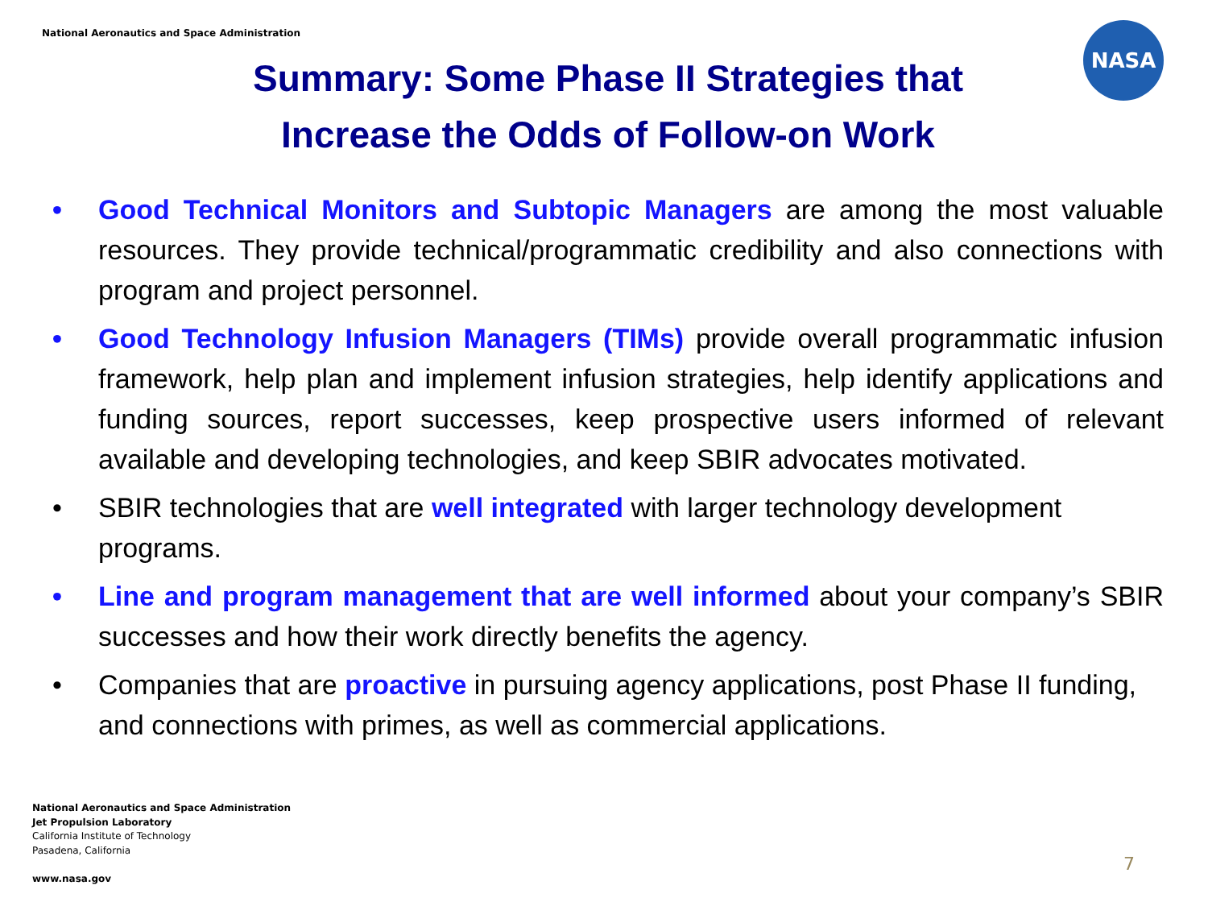National Aeronautics and Space Administration
NASA
Summary: Some Phase II Strategies that Increase the Odds of Follow-on Work
• Good Technical Monitors and Subtopic Managers are among the most valuable resources. They provide technical/programmatic credibility and also connections with program and project personnel.
• Good Technology Infusion Managers (TIMs) provide overall programmatic infusion framework, help plan and implement infusion strategies, help identify applications and funding sources, report successes, keep prospective users informed of relevant available and developing technologies, and keep SBIR advocates motivated.
• SBIR technologies that are well integrated with larger technology development programs.
• Line and program management that are well informed about your company’s SBIR successes and how their work directly benefits the agency.
• Companies that are proactive in pursuing agency applications, post Phase II funding, and connections with primes, as well as commercial applications.
National Aeronautics and Space Administration
Jet Propulsion Laboratory
California Institute of Technology
Pasadena, California
www.nasa.gov
7